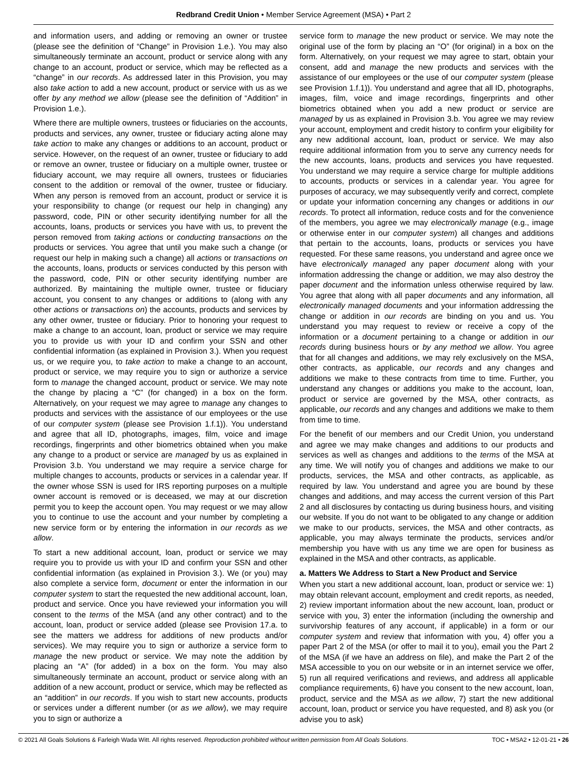Redbrand Credit Union • Member Service Agreement (MSA) • Part 2
and information users, and adding or removing an owner or trustee (please see the definition of “Change” in Provision 1.e.). You may also simultaneously terminate an account, product or service along with any change to an account, product or service, which may be reflected as a “change” in our records. As addressed later in this Provision, you may also take action to add a new account, product or service with us as we offer by any method we allow (please see the definition of “Addition” in Provision 1.e.).
Where there are multiple owners, trustees or fiduciaries on the accounts, products and services, any owner, trustee or fiduciary acting alone may take action to make any changes or additions to an account, product or service. However, on the request of an owner, trustee or fiduciary to add or remove an owner, trustee or fiduciary on a multiple owner, trustee or fiduciary account, we may require all owners, trustees or fiduciaries consent to the addition or removal of the owner, trustee or fiduciary. When any person is removed from an account, product or service it is your responsibility to change (or request our help in changing) any password, code, PIN or other security identifying number for all the accounts, loans, products or services you have with us, to prevent the person removed from taking actions or conducting transactions on the products or services. You agree that until you make such a change (or request our help in making such a change) all actions or transactions on the accounts, loans, products or services conducted by this person with the password, code, PIN or other security identifying number are authorized. By maintaining the multiple owner, trustee or fiduciary account, you consent to any changes or additions to (along with any other actions or transactions on) the accounts, products and services by any other owner, trustee or fiduciary. Prior to honoring your request to make a change to an account, loan, product or service we may require you to provide us with your ID and confirm your SSN and other confidential information (as explained in Provision 3.). When you request us, or we require you, to take action to make a change to an account, product or service, we may require you to sign or authorize a service form to manage the changed account, product or service. We may note the change by placing a “C” (for changed) in a box on the form. Alternatively, on your request we may agree to manage any changes to products and services with the assistance of our employees or the use of our computer system (please see Provision 1.f.1)). You understand and agree that all ID, photographs, images, film, voice and image recordings, fingerprints and other biometrics obtained when you make any change to a product or service are managed by us as explained in Provision 3.b. You understand we may require a service charge for multiple changes to accounts, products or services in a calendar year. If the owner whose SSN is used for IRS reporting purposes on a multiple owner account is removed or is deceased, we may at our discretion permit you to keep the account open. You may request or we may allow you to continue to use the account and your number by completing a new service form or by entering the information in our records as we allow.
To start a new additional account, loan, product or service we may require you to provide us with your ID and confirm your SSN and other confidential information (as explained in Provision 3.). We (or you) may also complete a service form, document or enter the information in our computer system to start the requested the new additional account, loan, product and service. Once you have reviewed your information you will consent to the terms of the MSA (and any other contract) and to the account, loan, product or service added (please see Provision 17.a. to see the matters we address for additions of new products and/or services). We may require you to sign or authorize a service form to manage the new product or service. We may note the addition by placing an “A” (for added) in a box on the form. You may also simultaneously terminate an account, product or service along with an addition of a new account, product or service, which may be reflected as an “addition” in our records. If you wish to start new accounts, products or services under a different number (or as we allow), we may require you to sign or authorize a
service form to manage the new product or service. We may note the original use of the form by placing an “O” (for original) in a box on the form. Alternatively, on your request we may agree to start, obtain your consent, add and manage the new products and services with the assistance of our employees or the use of our computer system (please see Provision 1.f.1)). You understand and agree that all ID, photographs, images, film, voice and image recordings, fingerprints and other biometrics obtained when you add a new product or service are managed by us as explained in Provision 3.b. You agree we may review your account, employment and credit history to confirm your eligibility for any new additional account, loan, product or service. We may also require additional information from you to serve any currency needs for the new accounts, loans, products and services you have requested. You understand we may require a service charge for multiple additions to accounts, products or services in a calendar year. You agree for purposes of accuracy, we may subsequently verify and correct, complete or update your information concerning any changes or additions in our records. To protect all information, reduce costs and for the convenience of the members, you agree we may electronically manage (e.g., image or otherwise enter in our computer system) all changes and additions that pertain to the accounts, loans, products or services you have requested. For these same reasons, you understand and agree once we have electronically managed any paper document along with your information addressing the change or addition, we may also destroy the paper document and the information unless otherwise required by law. You agree that along with all paper documents and any information, all electronically managed documents and your information addressing the change or addition in our records are binding on you and us. You understand you may request to review or receive a copy of the information or a document pertaining to a change or addition in our records during business hours or by any method we allow. You agree that for all changes and additions, we may rely exclusively on the MSA, other contracts, as applicable, our records and any changes and additions we make to these contracts from time to time. Further, you understand any changes or additions you make to the account, loan, product or service are governed by the MSA, other contracts, as applicable, our records and any changes and additions we make to them from time to time.
For the benefit of our members and our Credit Union, you understand and agree we may make changes and additions to our products and services as well as changes and additions to the terms of the MSA at any time. We will notify you of changes and additions we make to our products, services, the MSA and other contracts, as applicable, as required by law. You understand and agree you are bound by these changes and additions, and may access the current version of this Part 2 and all disclosures by contacting us during business hours, and visiting our website. If you do not want to be obligated to any change or addition we make to our products, services, the MSA and other contracts, as applicable, you may always terminate the products, services and/or membership you have with us any time we are open for business as explained in the MSA and other contracts, as applicable.
a. Matters We Address to Start a New Product and Service
When you start a new additional account, loan, product or service we: 1) may obtain relevant account, employment and credit reports, as needed, 2) review important information about the new account, loan, product or service with you, 3) enter the information (including the ownership and survivorship features of any account, if applicable) in a form or our computer system and review that information with you, 4) offer you a paper Part 2 of the MSA (or offer to mail it to you), email you the Part 2 of the MSA (if we have an address on file), and make the Part 2 of the MSA accessible to you on our website or in an internet service we offer, 5) run all required verifications and reviews, and address all applicable compliance requirements, 6) have you consent to the new account, loan, product, service and the MSA as we allow, 7) start the new additional account, loan, product or service you have requested, and 8) ask you (or advise you to ask)
© 2021 All Goals Solutions & Farleigh Wada Witt. All rights reserved. Reproduction prohibited without written permission from All Goals Solutions. TOC • MSA2 • 12-01-21 • 26